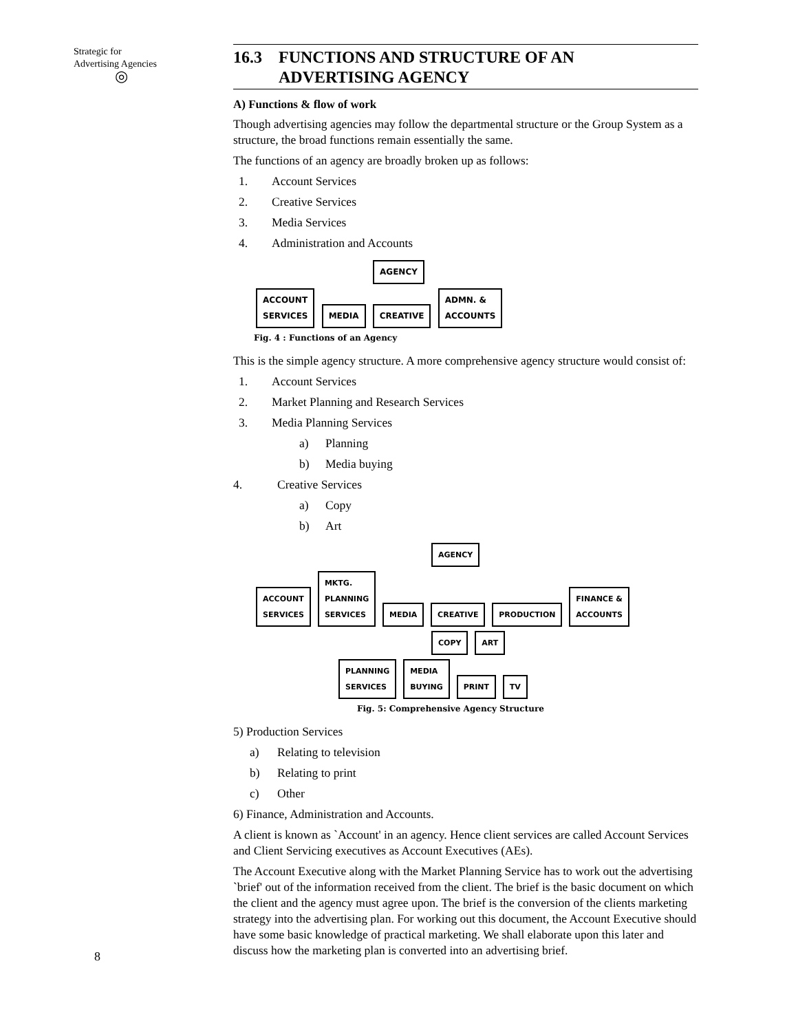Strategic for
Advertising Agencies
◎
16.3 FUNCTIONS AND STRUCTURE OF AN
ADVERTISING AGENCY
A) Functions & flow of work
Though advertising agencies may follow the departmental structure or the Group System as a structure, the broad functions remain essentially the same.
The functions of an agency are broadly broken up as follows:
1. Account Services
2. Creative Services
3. Media Services
4. Administration and Accounts
AGENCY
ACCOUNT
SERVICES MEDIA CREATIVE ADMN. &
ACCOUNTS
Fig. 4 : Functions of an Agency
This is the simple agency structure. A more comprehensive agency structure would consist of:
1. Account Services
2. Market Planning and Research Services
3. Media Planning Services
a) Planning
b) Media buying
4. Creative Services
a) Copy
b) Art
AGENCY
ACCOUNT
SERVICES MKTG.
PLANNING
SERVICES MEDIA CREATIVE PRODUCTION FINANCE &
ACCOUNTS
COPY ART
PLANNING
SERVICES MEDIA
BUYING PRINT TV
Fig. 5: Comprehensive Agency Structure
5) Production Services
a) Relating to television
b) Relating to print
c) Other
6) Finance, Administration and Accounts.
A client is known as `Account' in an agency. Hence client services are called Account Services and Client Servicing executives as Account Executives (AEs).
The Account Executive along with the Market Planning Service has to work out the advertising `brief' out of the information received from the client. The brief is the basic document on which the client and the agency must agree upon. The brief is the conversion of the clients marketing strategy into the advertising plan. For working out this document, the Account Executive should have some basic knowledge of practical marketing. We shall elaborate upon this later and discuss how the marketing plan is converted into an advertising brief.
8